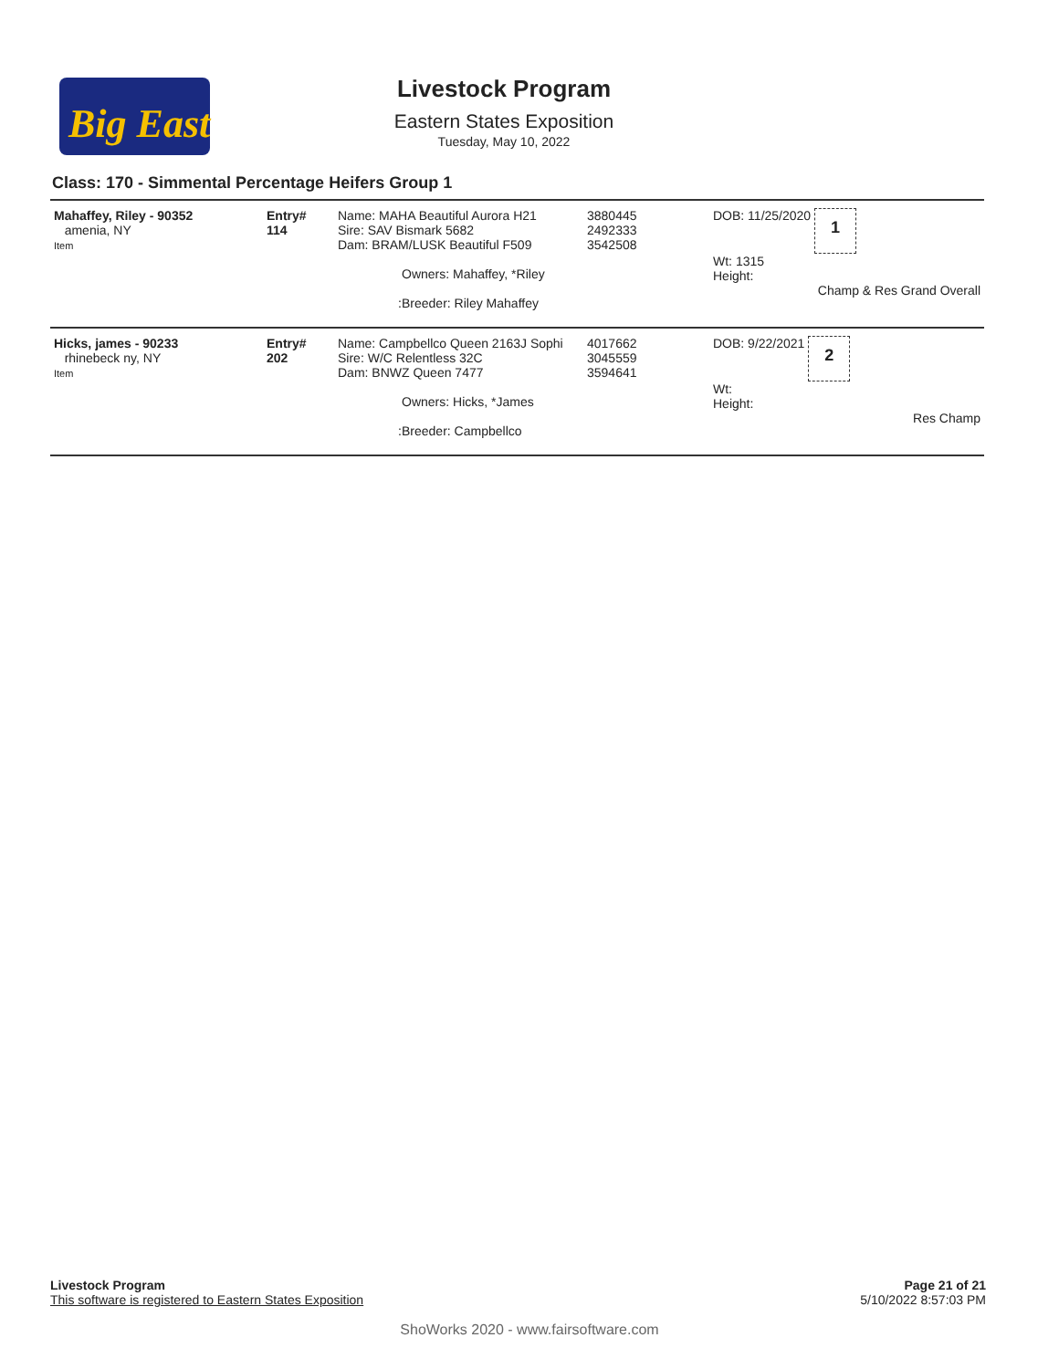Big East
Livestock Program
Eastern States Exposition
Tuesday, May 10, 2022
Class: 170 - Simmental Percentage Heifers Group 1
| Mahaffey, Riley - 90352 amenia, NY Item | Entry# 114 | Name: MAHA Beautiful Aurora H21 Sire: SAV Bismark 5682 Dam: BRAM/LUSK Beautiful F509 Owners: Mahaffey, *Riley :Breeder: Riley Mahaffey | 3880445 2492333 3542508 | DOB: 11/25/2020 1 Wt: 1315 Height: Champ & Res Grand Overall |
| Hicks, james - 90233 rhinebeck ny, NY Item | Entry# 202 | Name: Campbellco Queen 2163J Sophi Sire: W/C Relentless 32C Dam: BNWZ Queen 7477 Owners: Hicks, *James :Breeder: Campbellco | 4017662 3045559 3594641 | DOB: 9/22/2021 2 Wt: Height: Res Champ |
Livestock Program
This software is registered to Eastern States Exposition
Page 21 of 21
5/10/2022 8:57:03 PM
ShoWorks 2020 - www.fairsoftware.com